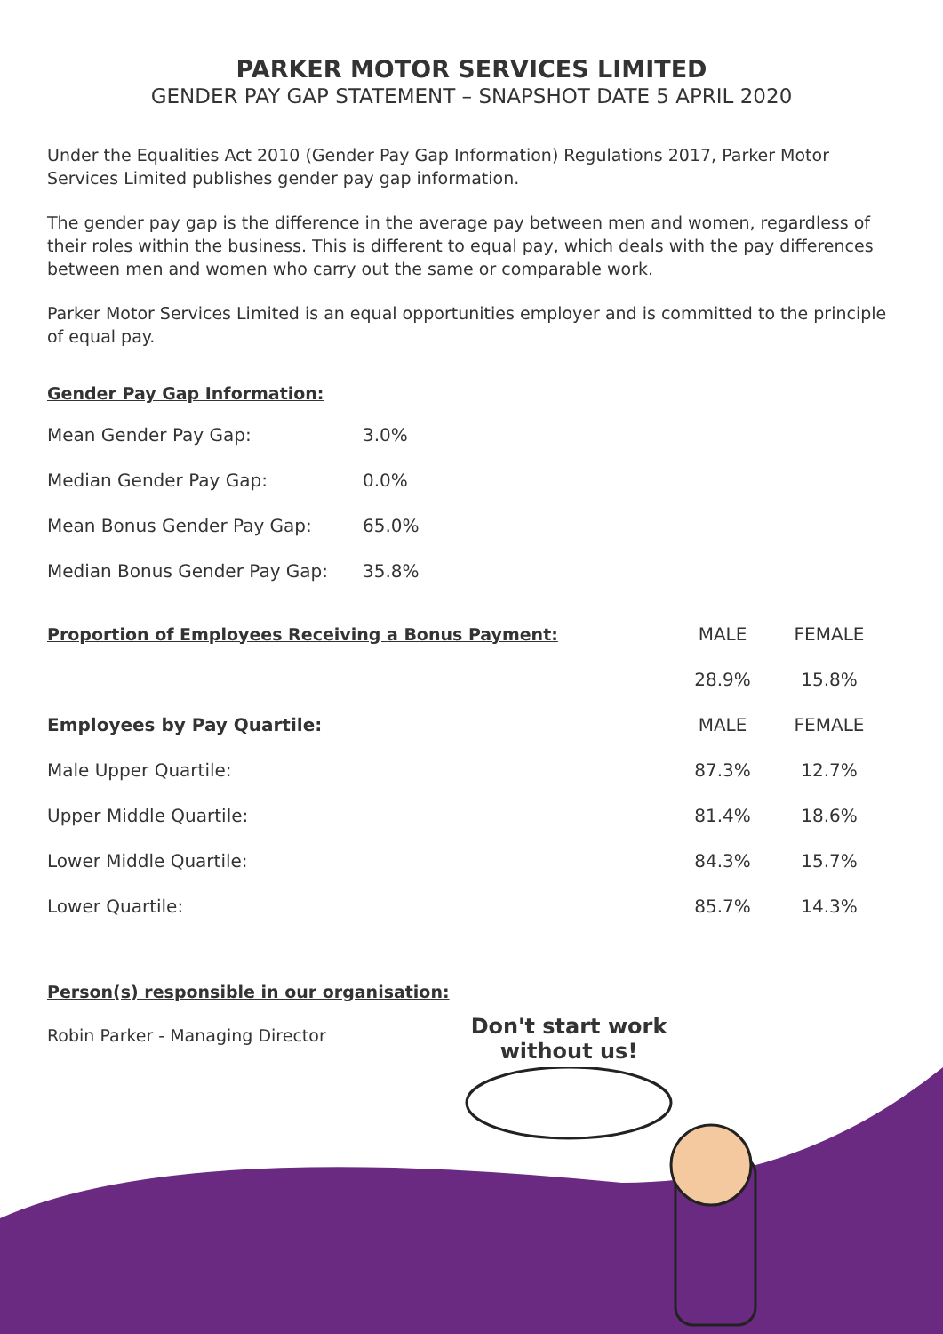PARKER MOTOR SERVICES LIMITED
GENDER PAY GAP STATEMENT – SNAPSHOT DATE 5 APRIL 2020
Under the Equalities Act 2010 (Gender Pay Gap Information) Regulations 2017, Parker Motor Services Limited publishes gender pay gap information.
The gender pay gap is the difference in the average pay between men and women, regardless of their roles within the business. This is different to equal pay, which deals with the pay differences between men and women who carry out the same or comparable work.
Parker Motor Services Limited is an equal opportunities employer and is committed to the principle of equal pay.
Gender Pay Gap Information:
| Mean Gender Pay Gap: | 3.0% |
| Median Gender Pay Gap: | 0.0% |
| Mean Bonus Gender Pay Gap: | 65.0% |
| Median Bonus Gender Pay Gap: | 35.8% |
| Proportion of Employees Receiving a Bonus Payment: | MALE | FEMALE |
| | 28.9% | 15.8% |
| Employees by Pay Quartile: | MALE | FEMALE |
| Male Upper Quartile: | 87.3% | 12.7% |
| Upper Middle Quartile: | 81.4% | 18.6% |
| Lower Middle Quartile: | 84.3% | 15.7% |
| Lower Quartile: | 85.7% | 14.3% |
Person(s) responsible in our organisation:
Robin Parker - Managing Director
Don't start work without us!